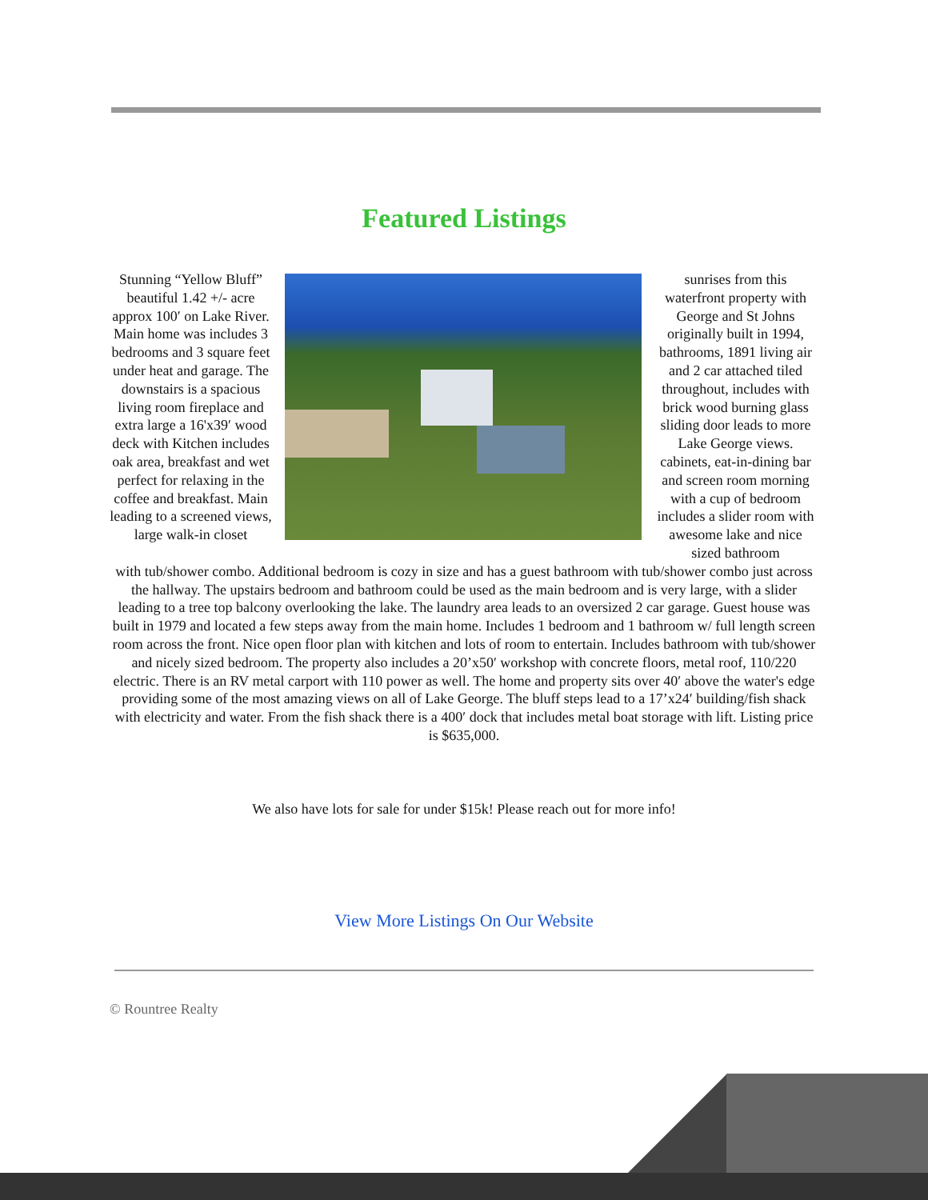Featured Listings
Stunning “Yellow Bluff” beautiful 1.42 +/- acre approx 100′ on Lake River. Main home was includes 3 bedrooms and 3 square feet under heat and garage. The downstairs is a spacious living room fireplace and extra large a 16'x39′ wood deck with Kitchen includes oak area, breakfast and wet perfect for relaxing in the coffee and breakfast. Main leading to a screened views, large walk-in closet
sunrises from this waterfront property with George and St Johns originally built in 1994, bathrooms, 1891 living air and 2 car attached tiled throughout, includes with brick wood burning glass sliding door leads to more Lake George views. cabinets, eat-in-dining bar and screen room morning with a cup of bedroom includes a slider room with awesome lake and nice sized bathroom
with tub/shower combo. Additional bedroom is cozy in size and has a guest bathroom with tub/shower combo just across the hallway. The upstairs bedroom and bathroom could be used as the main bedroom and is very large, with a slider leading to a tree top balcony overlooking the lake. The laundry area leads to an oversized 2 car garage. Guest house was built in 1979 and located a few steps away from the main home. Includes 1 bedroom and 1 bathroom w/ full length screen room across the front. Nice open floor plan with kitchen and lots of room to entertain. Includes bathroom with tub/shower and nicely sized bedroom. The property also includes a 20’x50′ workshop with concrete floors, metal roof, 110/220 electric. There is an RV metal carport with 110 power as well. The home and property sits over 40′ above the water's edge providing some of the most amazing views on all of Lake George. The bluff steps lead to a 17’x24′ building/fish shack with electricity and water. From the fish shack there is a 400′ dock that includes metal boat storage with lift. Listing price is $635,000.
We also have lots for sale for under $15k! Please reach out for more info!
View More Listings On Our Website
© Rountree Realty